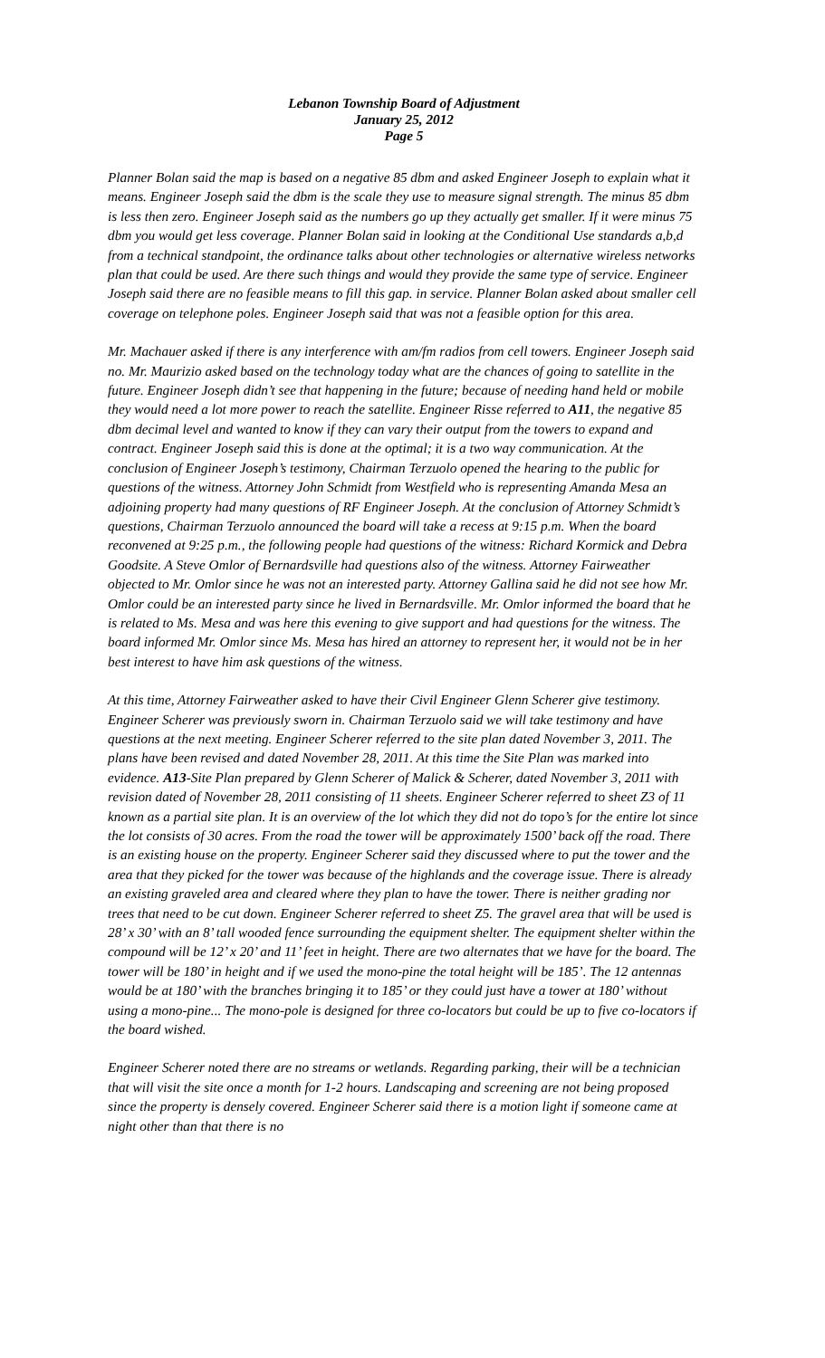Lebanon Township Board of Adjustment
January 25, 2012
Page 5
Planner Bolan said the map is based on a negative 85 dbm and asked Engineer Joseph to explain what it means. Engineer Joseph said the dbm is the scale they use to measure signal strength. The minus 85 dbm is less then zero. Engineer Joseph said as the numbers go up they actually get smaller. If it were minus 75 dbm you would get less coverage. Planner Bolan said in looking at the Conditional Use standards a,b,d from a technical standpoint, the ordinance talks about other technologies or alternative wireless networks plan that could be used. Are there such things and would they provide the same type of service. Engineer Joseph said there are no feasible means to fill this gap. in service. Planner Bolan asked about smaller cell coverage on telephone poles. Engineer Joseph said that was not a feasible option for this area.
Mr. Machauer asked if there is any interference with am/fm radios from cell towers. Engineer Joseph said no. Mr. Maurizio asked based on the technology today what are the chances of going to satellite in the future. Engineer Joseph didn’t see that happening in the future; because of needing hand held or mobile they would need a lot more power to reach the satellite. Engineer Risse referred to A11, the negative 85 dbm decimal level and wanted to know if they can vary their output from the towers to expand and contract. Engineer Joseph said this is done at the optimal; it is a two way communication. At the conclusion of Engineer Joseph’s testimony, Chairman Terzuolo opened the hearing to the public for questions of the witness. Attorney John Schmidt from Westfield who is representing Amanda Mesa an adjoining property had many questions of RF Engineer Joseph. At the conclusion of Attorney Schmidt’s questions, Chairman Terzuolo announced the board will take a recess at 9:15 p.m. When the board reconvened at 9:25 p.m., the following people had questions of the witness: Richard Kormick and Debra Goodsite. A Steve Omlor of Bernardsville had questions also of the witness. Attorney Fairweather objected to Mr. Omlor since he was not an interested party. Attorney Gallina said he did not see how Mr. Omlor could be an interested party since he lived in Bernardsville. Mr. Omlor informed the board that he is related to Ms. Mesa and was here this evening to give support and had questions for the witness. The board informed Mr. Omlor since Ms. Mesa has hired an attorney to represent her, it would not be in her best interest to have him ask questions of the witness.
At this time, Attorney Fairweather asked to have their Civil Engineer Glenn Scherer give testimony. Engineer Scherer was previously sworn in. Chairman Terzuolo said we will take testimony and have questions at the next meeting. Engineer Scherer referred to the site plan dated November 3, 2011. The plans have been revised and dated November 28, 2011. At this time the Site Plan was marked into evidence. A13-Site Plan prepared by Glenn Scherer of Malick & Scherer, dated November 3, 2011 with revision dated of November 28, 2011 consisting of 11 sheets. Engineer Scherer referred to sheet Z3 of 11 known as a partial site plan. It is an overview of the lot which they did not do topo’s for the entire lot since the lot consists of 30 acres. From the road the tower will be approximately 1500’ back off the road. There is an existing house on the property. Engineer Scherer said they discussed where to put the tower and the area that they picked for the tower was because of the highlands and the coverage issue. There is already an existing graveled area and cleared where they plan to have the tower. There is neither grading nor trees that need to be cut down. Engineer Scherer referred to sheet Z5. The gravel area that will be used is 28’ x 30’ with an 8’ tall wooded fence surrounding the equipment shelter. The equipment shelter within the compound will be 12’ x 20’ and 11’ feet in height. There are two alternates that we have for the board. The tower will be 180’ in height and if we used the mono-pine the total height will be 185’. The 12 antennas would be at 180’ with the branches bringing it to 185’ or they could just have a tower at 180’ without using a mono-pine... The mono-pole is designed for three co-locators but could be up to five co-locators if the board wished.
Engineer Scherer noted there are no streams or wetlands. Regarding parking, their will be a technician that will visit the site once a month for 1-2 hours. Landscaping and screening are not being proposed since the property is densely covered. Engineer Scherer said there is a motion light if someone came at night other than that there is no